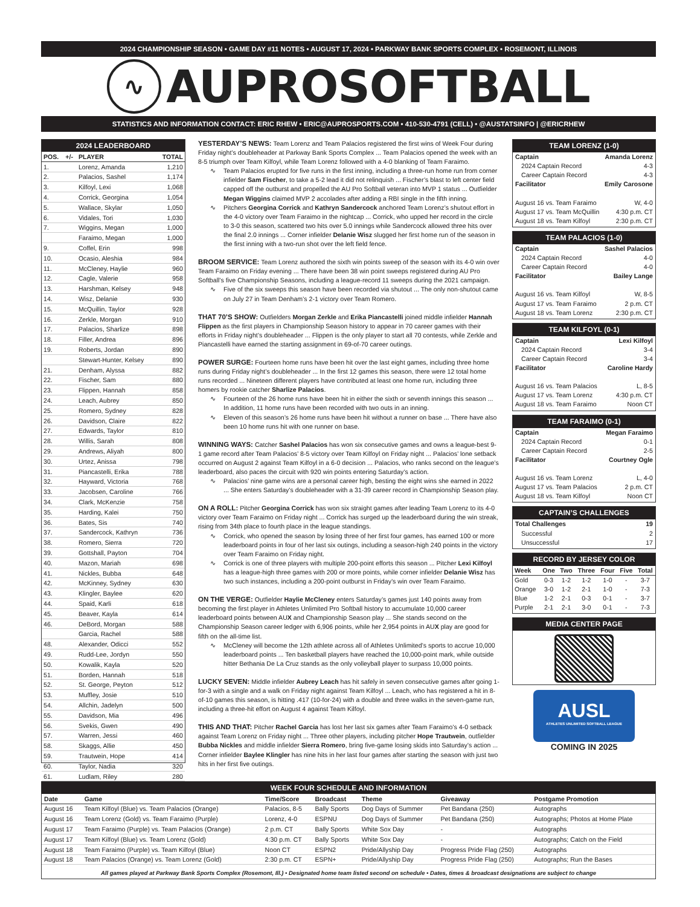2024 CHAMPIONSHIP SEASON • GAME DAY #11 NOTES • AUGUST 17, 2024 • PARKWAY BANK SPORTS COMPLEX • ROSEMONT, ILLINOIS
∿
AUPROSOFTBALL
STATISTICS AND INFORMATION CONTACT: ERIC RHEW • ERIC@AUPROSPORTS.COM • 410-530-4791 (CELL) • @AUSTATSINFO | @ERICRHEW
2024 LEADERBOARD
| POS. | +/- | PLAYER | TOTAL |
| --- | --- | --- | --- |
| 1. | | Lorenz, Amanda | 1,210 |
| 2. | | Palacios, Sashel | 1,174 |
| 3. | | Kilfoyl, Lexi | 1,068 |
| 4. | | Corrick, Georgina | 1,054 |
| 5. | | Wallace, Skylar | 1,050 |
| 6. | | Vidales, Tori | 1,030 |
| 7. | | Wiggins, Megan | 1,000 |
| | | Faraimo, Megan | 1,000 |
| 9. | | Coffel, Erin | 998 |
| 10. | | Ocasio, Aleshia | 984 |
| 11. | | McCleney, Haylie | 960 |
| 12. | | Cagle, Valerie | 958 |
| 13. | | Harshman, Kelsey | 948 |
| 14. | | Wisz, Delanie | 930 |
| 15. | | McQuillin, Taylor | 928 |
| 16. | | Zerkle, Morgan | 910 |
| 17. | | Palacios, Sharlize | 898 |
| 18. | | Filler, Andrea | 896 |
| 19. | | Roberts, Jordan | 890 |
| | | Stewart-Hunter, Kelsey | 890 |
| 21. | | Denham, Alyssa | 882 |
| 22. | | Fischer, Sam | 880 |
| 23. | | Flippen, Hannah | 858 |
| 24. | | Leach, Aubrey | 850 |
| 25. | | Romero, Sydney | 828 |
| 26. | | Davidson, Claire | 822 |
| 27. | | Edwards, Taylor | 810 |
| 28. | | Willis, Sarah | 808 |
| 29. | | Andrews, Aliyah | 800 |
| 30. | | Urtez, Anissa | 798 |
| 31. | | Piancastelli, Erika | 788 |
| 32. | | Hayward, Victoria | 768 |
| 33. | | Jacobsen, Caroline | 766 |
| 34. | | Clark, McKenzie | 758 |
| 35. | | Harding, Kalei | 750 |
| 36. | | Bates, Sis | 740 |
| 37. | | Sandercock, Kathryn | 736 |
| 38. | | Romero, Sierra | 720 |
| 39. | | Gottshall, Payton | 704 |
| 40. | | Mazon, Mariah | 698 |
| 41. | | Nickles, Bubba | 648 |
| 42. | | McKinney, Sydney | 630 |
| 43. | | Klingler, Baylee | 620 |
| 44. | | Spaid, Karli | 618 |
| 45. | | Beaver, Kayla | 614 |
| 46. | | DeBord, Morgan | 588 |
| | | Garcia, Rachel | 588 |
| 48. | | Alexander, Odicci | 552 |
| 49. | | Rudd-Lee, Jordyn | 550 |
| 50. | | Kowalik, Kayla | 520 |
| 51. | | Borden, Hannah | 518 |
| 52. | | St. George, Peyton | 512 |
| 53. | | Muffley, Josie | 510 |
| 54. | | Allchin, Jadelyn | 500 |
| 55. | | Davidson, Mia | 496 |
| 56. | | Svekis, Gwen | 490 |
| 57. | | Warren, Jessi | 460 |
| 58. | | Skaggs, Allie | 450 |
| 59. | | Trautwein, Hope | 414 |
| 60. | | Taylor, Nadia | 320 |
| 61. | | Ludlam, Riley | 280 |
YESTERDAY’S NEWS: Team Lorenz and Team Palacios registered the first wins of Week Four during Friday night’s doubleheader at Parkway Bank Sports Complex ... Team Palacios opened the week with an 8-5 triumph over Team Kilfoyl, while Team Lorenz followed with a 4-0 blanking of Team Faraimo.
∿ Team Palacios erupted for five runs in the first inning, including a three-run home run from corner infielder Sam Fischer, to take a 5-2 lead it did not relinquish ... Fischer’s blast to left center field capped off the outburst and propelled the AU Pro Softball veteran into MVP 1 status ... Outfielder Megan Wiggins claimed MVP 2 accolades after adding a RBI single in the fifth inning.
∿ Pitchers Georgina Corrick and Kathryn Sandercock anchored Team Lorenz’s shutout effort in the 4-0 victory over Team Faraimo in the nightcap ... Corrick, who upped her record in the circle to 3-0 this season, scattered two hits over 5.0 innings while Sandercock allowed three hits over the final 2.0 innings ... Corner infielder Delanie Wisz slugged her first home run of the season in the first inning with a two-run shot over the left field fence.
BROOM SERVICE: Team Lorenz authored the sixth win points sweep of the season with its 4-0 win over Team Faraimo on Friday evening ... There have been 38 win point sweeps registered during AU Pro Softball’s five Championship Seasons, including a league-record 11 sweeps during the 2021 campaign.
∿ Five of the six sweeps this season have been recorded via shutout ... The only non-shutout came on July 27 in Team Denham’s 2-1 victory over Team Romero.
THAT 70’S SHOW: Outfielders Morgan Zerkle and Erika Piancastelli joined middle infielder Hannah Flippen as the first players in Championship Season history to appear in 70 career games with their efforts in Friday night’s doubleheader ... Flippen is the only player to start all 70 contests, while Zerkle and Piancastelli have earned the starting assignment in 69-of-70 career outings.
POWER SURGE: Fourteen home runs have been hit over the last eight games, including three home runs during Friday night’s doubleheader ... In the first 12 games this season, there were 12 total home runs recorded ... Nineteen different players have contributed at least one home run, including three homers by rookie catcher Sharlize Palacios.
∿ Fourteen of the 26 home runs have been hit in either the sixth or seventh innings this season ... In addition, 11 home runs have been recorded with two outs in an inning.
∿ Eleven of this season’s 26 home runs have been hit without a runner on base ... There have also been 10 home runs hit with one runner on base.
WINNING WAYS: Catcher Sashel Palacios has won six consecutive games and owns a league-best 9-1 game record after Team Palacios’ 8-5 victory over Team Kilfoyl on Friday night ... Palacios’ lone setback occurred on August 2 against Team Kilfoyl in a 6-0 decision ... Palacios, who ranks second on the league’s leaderboard, also paces the circuit with 920 win points entering Saturday’s action.
∿ Palacios’ nine game wins are a personal career high, besting the eight wins she earned in 2022 ... She enters Saturday’s doubleheader with a 31-39 career record in Championship Season play.
ON A ROLL: Pitcher Georgina Corrick has won six straight games after leading Team Lorenz to its 4-0 victory over Team Faraimo on Friday night ... Corrick has surged up the leaderboard during the win streak, rising from 34th place to fourth place in the league standings.
∿ Corrick, who opened the season by losing three of her first four games, has earned 100 or more leaderboard points in four of her last six outings, including a season-high 240 points in the victory over Team Faraimo on Friday night.
∿ Corrick is one of three players with multiple 200-point efforts this season ... Pitcher Lexi Kilfoyl has a league-high three games with 200 or more points, while corner infielder Delanie Wisz has two such instances, including a 200-point outburst in Friday’s win over Team Faraimo.
ON THE VERGE: Outfielder Haylie McCleney enters Saturday’s games just 140 points away from becoming the first player in Athletes Unlimited Pro Softball history to accumulate 10,000 career leaderboard points between AUX and Championship Season play ... She stands second on the Championship Season career ledger with 6,906 points, while her 2,954 points in AUX play are good for fifth on the all-time list.
∿ McCleney will become the 12th athlete across all of Athletes Unlimited’s sports to accrue 10,000 leaderboard points ... Ten basketball players have reached the 10,000-point mark, while outside hitter Bethania De La Cruz stands as the only volleyball player to surpass 10,000 points.
LUCKY SEVEN: Middle infielder Aubrey Leach has hit safely in seven consecutive games after going 1-for-3 with a single and a walk on Friday night against Team Kilfoyl ... Leach, who has registered a hit in 8-of-10 games this season, is hitting .417 (10-for-24) with a double and three walks in the seven-game run, including a three-hit effort on August 4 against Team Kilfoyl.
THIS AND THAT: Pitcher Rachel Garcia has lost her last six games after Team Faraimo’s 4-0 setback against Team Lorenz on Friday night ... Three other players, including pitcher Hope Trautwein, outfielder Bubba Nickles and middle infielder Sierra Romero, bring five-game losing skids into Saturday’s action ... Corner infielder Baylee Klingler has nine hits in her last four games after starting the season with just two hits in her first five outings.
TEAM LORENZ (1-0)
Captain Amanda Lorenz
2024 Captain Record 4-3
Career Captain Record 4-3
Facilitator Emily Carosone
August 16 vs. Team Faraimo W, 4-0
August 17 vs. Team McQuillin 4:30 p.m. CT
August 18 vs. Team Kilfoyl 2:30 p.m. CT
TEAM PALACIOS (1-0)
Captain Sashel Palacios
2024 Captain Record 4-0
Career Captain Record 4-0
Facilitator Bailey Lange
August 16 vs. Team Kilfoyl W, 8-5
August 17 vs. Team Faraimo 2 p.m. CT
August 18 vs. Team Lorenz 2:30 p.m. CT
TEAM KILFOYL (0-1)
Captain Lexi Kilfoyl
2024 Captain Record 3-4
Career Captain Record 3-4
Facilitator Caroline Hardy
August 16 vs. Team Palacios L, 8-5
August 17 vs. Team Lorenz 4:30 p.m. CT
August 18 vs. Team Faraimo Noon CT
TEAM FARAIMO (0-1)
Captain Megan Faraimo
2024 Captain Record 0-1
Career Captain Record 2-5
Facilitator Courtney Ogle
August 16 vs. Team Lorenz L, 4-0
August 17 vs. Team Palacios 2 p.m. CT
August 18 vs. Team Kilfoyl Noon CT
CAPTAIN’S CHALLENGES
Total Challenges 19
Successful 2
Unsuccessful 17
RECORD BY JERSEY COLOR
| Week | One | Two | Three | Four | Five | Total |
| --- | --- | --- | --- | --- | --- | --- |
| Gold | 0-3 | 1-2 | 1-2 | 1-0 | - | 3-7 |
| Orange | 3-0 | 1-2 | 2-1 | 1-0 | - | 7-3 |
| Blue | 1-2 | 2-1 | 0-3 | 0-1 | - | 3-7 |
| Purple | 2-1 | 2-1 | 3-0 | 0-1 | - | 7-3 |
MEDIA CENTER PAGE
AUSL
ATHLETES UNLIMITED SOFTBALL LEAGUE
COMING IN 2025
WEEK FOUR SCHEDULE AND INFORMATION
| Date | Game | Time/Score | Broadcast | Theme | Giveaway | Postgame Promotion |
| --- | --- | --- | --- | --- | --- | --- |
| August 16 | Team Kilfoyl (Blue) vs. Team Palacios (Orange) | Palacios, 8-5 | Bally Sports | Dog Days of Summer | Pet Bandana (250) | Autographs |
| August 16 | Team Lorenz (Gold) vs. Team Faraimo (Purple) | Lorenz, 4-0 | ESPNU | Dog Days of Summer | Pet Bandana (250) | Autographs; Photos at Home Plate |
| August 17 | Team Faraimo (Purple) vs. Team Palacios (Orange) | 2 p.m. CT | Bally Sports | White Sox Day | - | Autographs |
| August 17 | Team Kilfoyl (Blue) vs. Team Lorenz (Gold) | 4:30 p.m. CT | Bally Sports | White Sox Day | - | Autographs; Catch on the Field |
| August 18 | Team Faraimo (Purple) vs. Team Kilfoyl (Blue) | Noon CT | ESPN2 | Pride/Allyship Day | Progress Pride Flag (250) | Autographs |
| August 18 | Team Palacios (Orange) vs. Team Lorenz (Gold) | 2:30 p.m. CT | ESPN+ | Pride/Allyship Day | Progress Pride Flag (250) | Autographs; Run the Bases |
All games played at Parkway Bank Sports Complex (Rosemont, Ill.) • Designated home team listed second on schedule • Dates, times & broadcast designations are subject to change